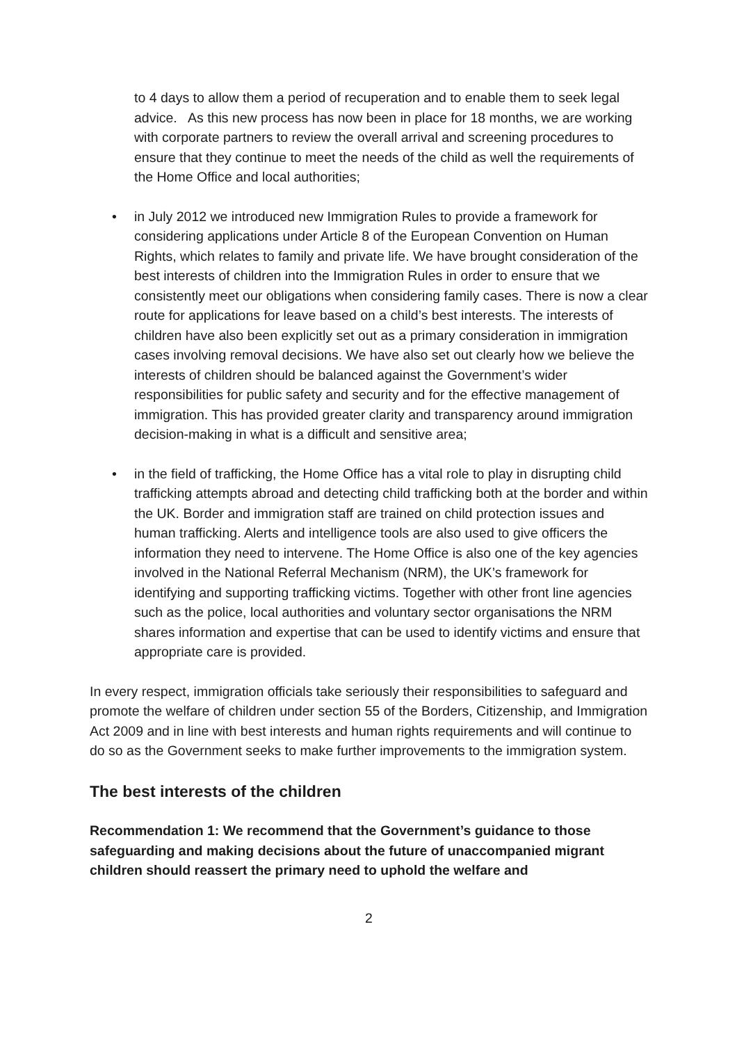to 4 days to allow them a period of recuperation and to enable them to seek legal advice. As this new process has now been in place for 18 months, we are working with corporate partners to review the overall arrival and screening procedures to ensure that they continue to meet the needs of the child as well the requirements of the Home Office and local authorities;
• in July 2012 we introduced new Immigration Rules to provide a framework for considering applications under Article 8 of the European Convention on Human Rights, which relates to family and private life. We have brought consideration of the best interests of children into the Immigration Rules in order to ensure that we consistently meet our obligations when considering family cases. There is now a clear route for applications for leave based on a child’s best interests. The interests of children have also been explicitly set out as a primary consideration in immigration cases involving removal decisions. We have also set out clearly how we believe the interests of children should be balanced against the Government’s wider responsibilities for public safety and security and for the effective management of immigration. This has provided greater clarity and transparency around immigration decision-making in what is a difficult and sensitive area;
• in the field of trafficking, the Home Office has a vital role to play in disrupting child trafficking attempts abroad and detecting child trafficking both at the border and within the UK. Border and immigration staff are trained on child protection issues and human trafficking. Alerts and intelligence tools are also used to give officers the information they need to intervene. The Home Office is also one of the key agencies involved in the National Referral Mechanism (NRM), the UK’s framework for identifying and supporting trafficking victims. Together with other front line agencies such as the police, local authorities and voluntary sector organisations the NRM shares information and expertise that can be used to identify victims and ensure that appropriate care is provided.
In every respect, immigration officials take seriously their responsibilities to safeguard and promote the welfare of children under section 55 of the Borders, Citizenship, and Immigration Act 2009 and in line with best interests and human rights requirements and will continue to do so as the Government seeks to make further improvements to the immigration system.
The best interests of the children
Recommendation 1: We recommend that the Government’s guidance to those safeguarding and making decisions about the future of unaccompanied migrant children should reassert the primary need to uphold the welfare and
2